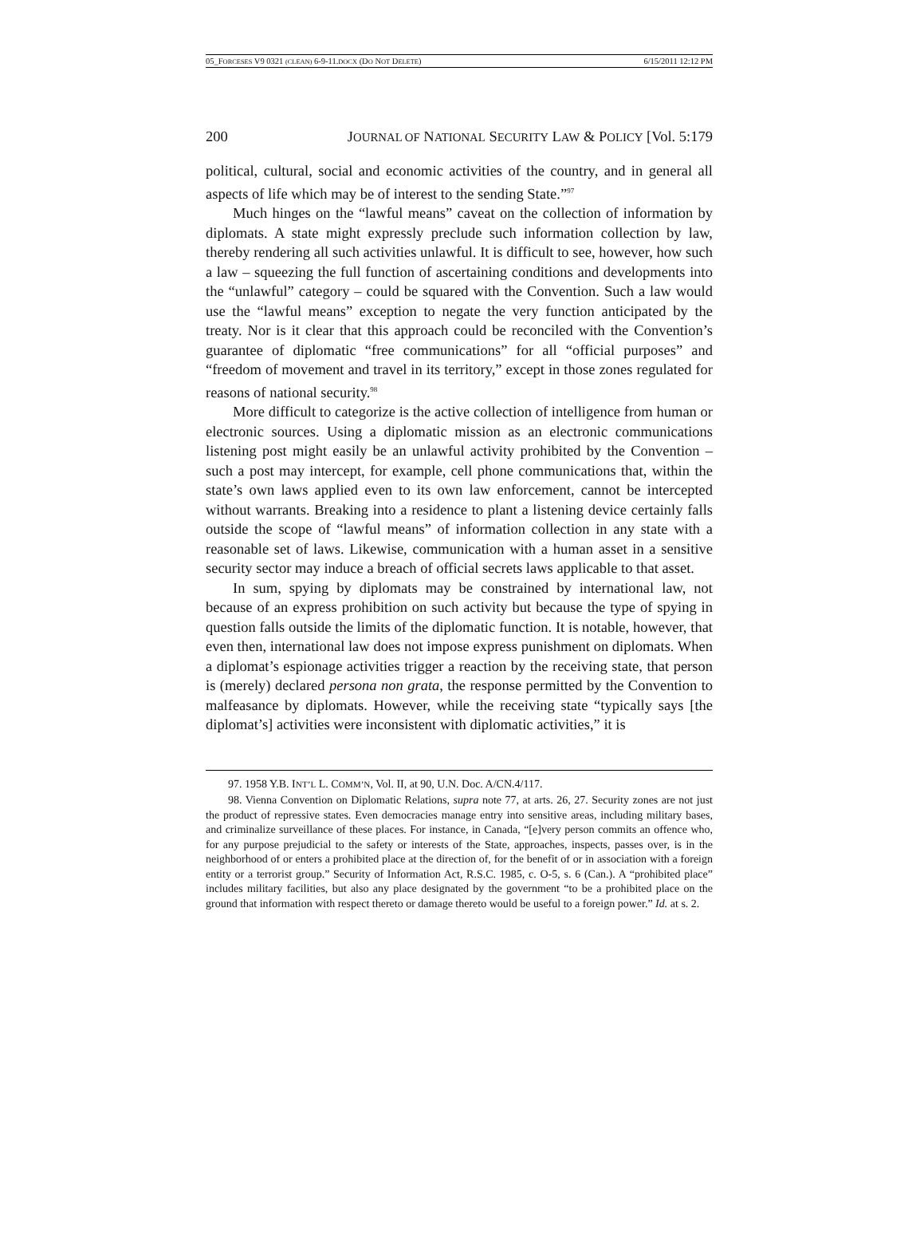05_FORCESES V9 0321 (CLEAN) 6-9-11.DOCX (DO NOT DELETE) 6/15/2011 12:12 PM
200 JOURNAL OF NATIONAL SECURITY LAW & POLICY [Vol. 5:179
political, cultural, social and economic activities of the country, and in general all aspects of life which may be of interest to the sending State.”<sup>97</sup>
Much hinges on the “lawful means” caveat on the collection of information by diplomats. A state might expressly preclude such information collection by law, thereby rendering all such activities unlawful. It is difficult to see, however, how such a law – squeezing the full function of ascertaining conditions and developments into the “unlawful” category – could be squared with the Convention. Such a law would use the “lawful means” exception to negate the very function anticipated by the treaty. Nor is it clear that this approach could be reconciled with the Convention’s guarantee of diplomatic “free communications” for all “official purposes” and “freedom of movement and travel in its territory,” except in those zones regulated for reasons of national security.<sup>98</sup>
More difficult to categorize is the active collection of intelligence from human or electronic sources. Using a diplomatic mission as an electronic communications listening post might easily be an unlawful activity prohibited by the Convention – such a post may intercept, for example, cell phone communications that, within the state’s own laws applied even to its own law enforcement, cannot be intercepted without warrants. Breaking into a residence to plant a listening device certainly falls outside the scope of “lawful means” of information collection in any state with a reasonable set of laws. Likewise, communication with a human asset in a sensitive security sector may induce a breach of official secrets laws applicable to that asset.
In sum, spying by diplomats may be constrained by international law, not because of an express prohibition on such activity but because the type of spying in question falls outside the limits of the diplomatic function. It is notable, however, that even then, international law does not impose express punishment on diplomats. When a diplomat’s espionage activities trigger a reaction by the receiving state, that person is (merely) declared persona non grata, the response permitted by the Convention to malfeasance by diplomats. However, while the receiving state “typically says [the diplomat’s] activities were inconsistent with diplomatic activities,” it is
97. 1958 Y.B. INT’L L. COMM’N, Vol. II, at 90, U.N. Doc. A/CN.4/117.
98. Vienna Convention on Diplomatic Relations, supra note 77, at arts. 26, 27. Security zones are not just the product of repressive states. Even democracies manage entry into sensitive areas, including military bases, and criminalize surveillance of these places. For instance, in Canada, “[e]very person commits an offence who, for any purpose prejudicial to the safety or interests of the State, approaches, inspects, passes over, is in the neighborhood of or enters a prohibited place at the direction of, for the benefit of or in association with a foreign entity or a terrorist group.” Security of Information Act, R.S.C. 1985, c. O-5, s. 6 (Can.). A “prohibited place” includes military facilities, but also any place designated by the government “to be a prohibited place on the ground that information with respect thereto or damage thereto would be useful to a foreign power.” Id. at s. 2.